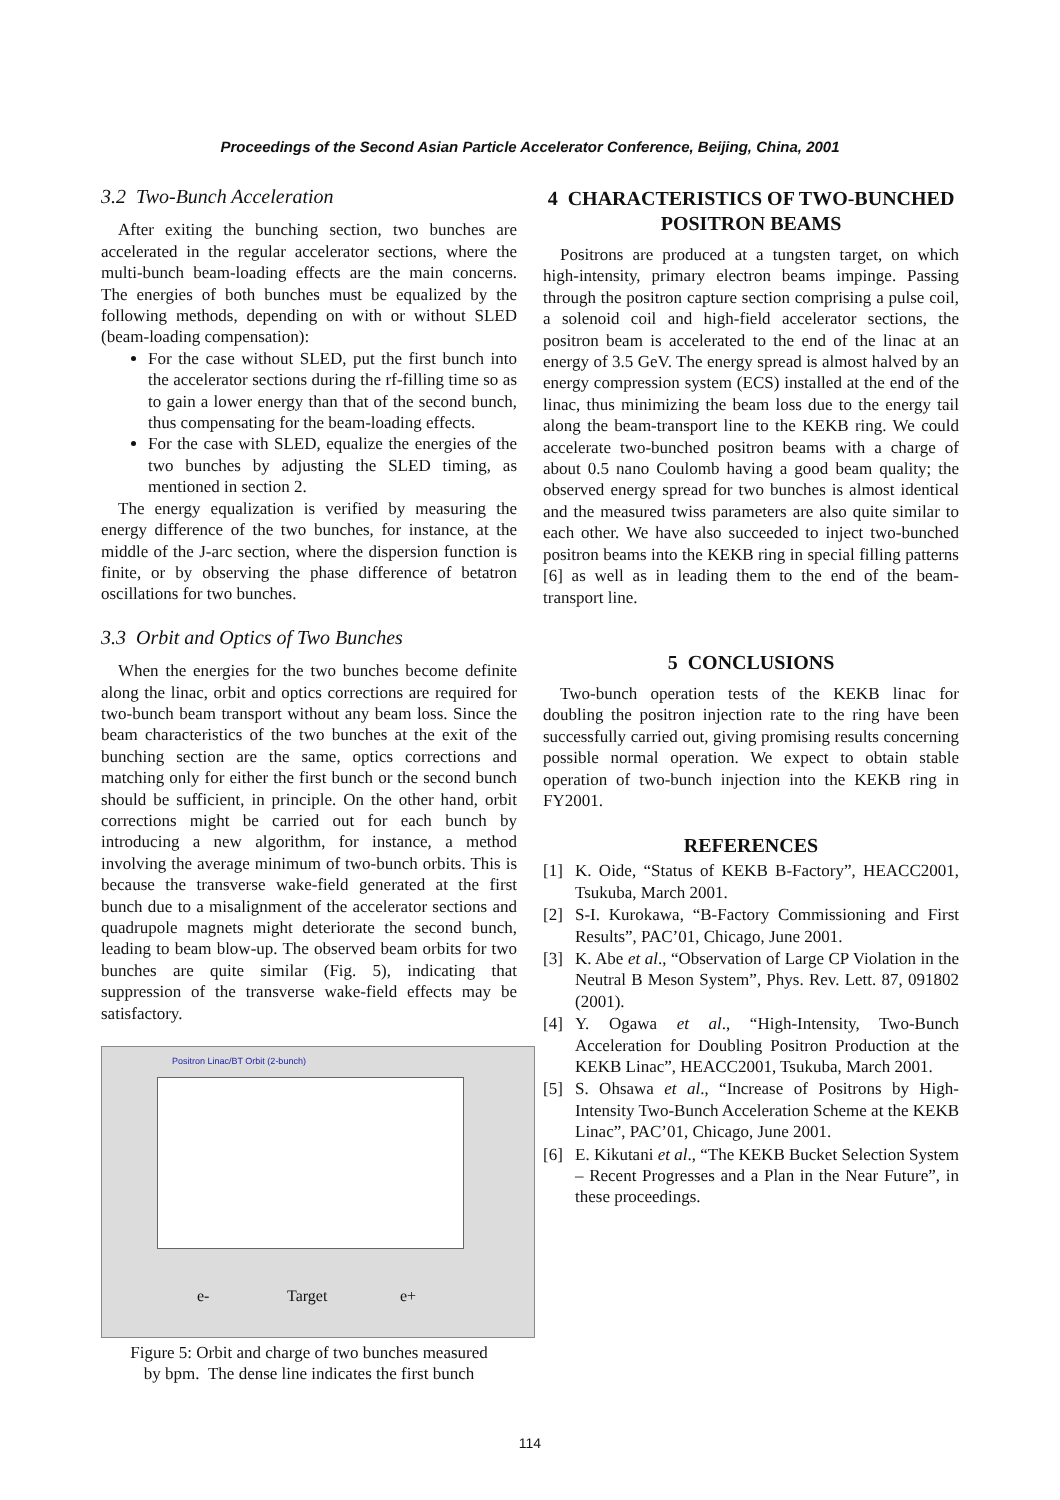Proceedings of the Second Asian Particle Accelerator Conference, Beijing, China, 2001
3.2 Two-Bunch Acceleration
After exiting the bunching section, two bunches are accelerated in the regular accelerator sections, where the multi-bunch beam-loading effects are the main concerns. The energies of both bunches must be equalized by the following methods, depending on with or without SLED (beam-loading compensation):
For the case without SLED, put the first bunch into the accelerator sections during the rf-filling time so as to gain a lower energy than that of the second bunch, thus compensating for the beam-loading effects.
For the case with SLED, equalize the energies of the two bunches by adjusting the SLED timing, as mentioned in section 2.
The energy equalization is verified by measuring the energy difference of the two bunches, for instance, at the middle of the J-arc section, where the dispersion function is finite, or by observing the phase difference of betatron oscillations for two bunches.
3.3 Orbit and Optics of Two Bunches
When the energies for the two bunches become definite along the linac, orbit and optics corrections are required for two-bunch beam transport without any beam loss. Since the beam characteristics of the two bunches at the exit of the bunching section are the same, optics corrections and matching only for either the first bunch or the second bunch should be sufficient, in principle. On the other hand, orbit corrections might be carried out for each bunch by introducing a new algorithm, for instance, a method involving the average minimum of two-bunch orbits. This is because the transverse wake-field generated at the first bunch due to a misalignment of the accelerator sections and quadrupole magnets might deteriorate the second bunch, leading to beam blow-up. The observed beam orbits for two bunches are quite similar (Fig. 5), indicating that suppression of the transverse wake-field effects may be satisfactory.
Positron Linac/BT Orbit (2-bunch)
e- Target e+
Figure 5: Orbit and charge of two bunches measured
by bpm. The dense line indicates the first bunch
4 CHARACTERISTICS OF TWO-BUNCHED POSITRON BEAMS
Positrons are produced at a tungsten target, on which high-intensity, primary electron beams impinge. Passing through the positron capture section comprising a pulse coil, a solenoid coil and high-field accelerator sections, the positron beam is accelerated to the end of the linac at an energy of 3.5 GeV. The energy spread is almost halved by an energy compression system (ECS) installed at the end of the linac, thus minimizing the beam loss due to the energy tail along the beam-transport line to the KEKB ring. We could accelerate two-bunched positron beams with a charge of about 0.5 nano Coulomb having a good beam quality; the observed energy spread for two bunches is almost identical and the measured twiss parameters are also quite similar to each other. We have also succeeded to inject two-bunched positron beams into the KEKB ring in special filling patterns [6] as well as in leading them to the end of the beam-transport line.
5 CONCLUSIONS
Two-bunch operation tests of the KEKB linac for doubling the positron injection rate to the ring have been successfully carried out, giving promising results concerning possible normal operation. We expect to obtain stable operation of two-bunch injection into the KEKB ring in FY2001.
REFERENCES
[1] K. Oide, “Status of KEKB B-Factory”, HEACC2001, Tsukuba, March 2001.
[2] S-I. Kurokawa, “B-Factory Commissioning and First Results”, PAC’01, Chicago, June 2001.
[3] K. Abe et al., “Observation of Large CP Violation in the Neutral B Meson System”, Phys. Rev. Lett. 87, 091802 (2001).
[4] Y. Ogawa et al., “High-Intensity, Two-Bunch Acceleration for Doubling Positron Production at the KEKB Linac”, HEACC2001, Tsukuba, March 2001.
[5] S. Ohsawa et al., “Increase of Positrons by High-Intensity Two-Bunch Acceleration Scheme at the KEKB Linac”, PAC’01, Chicago, June 2001.
[6] E. Kikutani et al., “The KEKB Bucket Selection System – Recent Progresses and a Plan in the Near Future”, in these proceedings.
114